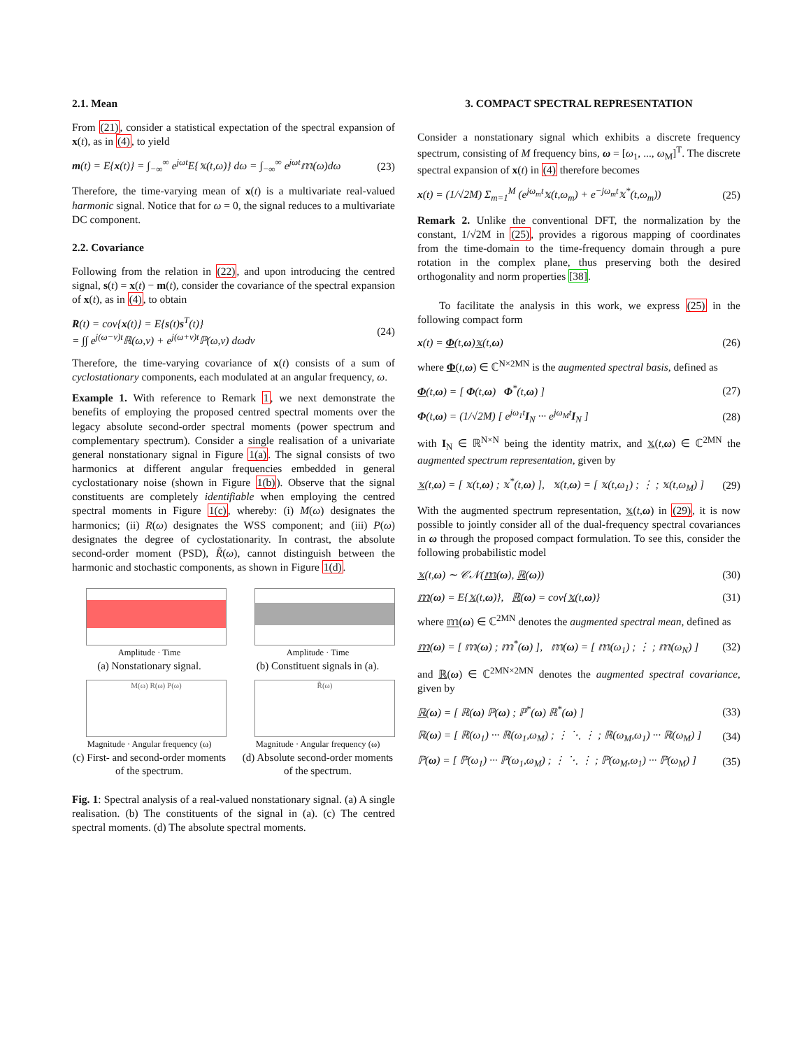2.1. Mean
From (21), consider a statistical expectation of the spectral expansion of x(t), as in (4), to yield
m(t) = E{x(t)} = ∫<sub>−∞</sub><sup>∞</sup> e<sup>jωt</sup>E{𝕩(t,ω)} dω = ∫<sub>−∞</sub><sup>∞</sup> e<sup>jωt</sup>𝕞(ω)dω (23)
Therefore, the time-varying mean of x(t) is a multivariate real-valued harmonic signal. Notice that for ω = 0, the signal reduces to a multivariate DC component.
2.2. Covariance
Following from the relation in (22), and upon introducing the centred signal, s(t) = x(t) − m(t), consider the covariance of the spectral expansion of x(t), as in (4), to obtain
R(t) = cov{x(t)} = E{s(t)s<sup>T</sup>(t)}
= ∫∫ e<sup>j(ω−ν)t</sup>ℝ(ω,ν) + e<sup>j(ω+ν)t</sup>ℙ(ω,ν) dωdν (24)
Therefore, the time-varying covariance of x(t) consists of a sum of cyclostationary components, each modulated at an angular frequency, ω.
Example 1. With reference to Remark 1, we next demonstrate the benefits of employing the proposed centred spectral moments over the legacy absolute second-order spectral moments (power spectrum and complementary spectrum). Consider a single realisation of a univariate general nonstationary signal in Figure 1(a). The signal consists of two harmonics at different angular frequencies embedded in general cyclostationary noise (shown in Figure 1(b)). Observe that the signal constituents are completely identifiable when employing the centred spectral moments in Figure 1(c), whereby: (i) M(ω) designates the harmonics; (ii) R(ω) designates the WSS component; and (iii) P(ω) designates the degree of cyclostationarity. In contrast, the absolute second-order moment (PSD), R̃(ω), cannot distinguish between the harmonic and stochastic components, as shown in Figure 1(d).
Amplitude · Time
(a) Nonstationary signal.
Amplitude · Time
(b) Constituent signals in (a).
M(ω) R(ω) P(ω)
Magnitude · Angular frequency (ω)
(c) First- and second-order moments of the spectrum.
R̃(ω)
Magnitude · Angular frequency (ω)
(d) Absolute second-order moments of the spectrum.
Fig. 1: Spectral analysis of a real-valued nonstationary signal. (a) A single realisation. (b) The constituents of the signal in (a). (c) The centred spectral moments. (d) The absolute spectral moments.
3. COMPACT SPECTRAL REPRESENTATION
Consider a nonstationary signal which exhibits a discrete frequency spectrum, consisting of M frequency bins, ω = [ω<sub>1</sub>, ..., ω<sub>M</sub>]<sup>T</sup>. The discrete spectral expansion of x(t) in (4) therefore becomes
x(t) = (1/√2M) Σ<sub>m=1</sub><sup>M</sup> (e<sup>jω<sub>m</sub>t</sup>𝕩(t,ω<sub>m</sub>) + e<sup>−jω<sub>m</sub>t</sup>𝕩<sup>*</sup>(t,ω<sub>m</sub>)) (25)
Remark 2. Unlike the conventional DFT, the normalization by the constant, 1/√2M in (25), provides a rigorous mapping of coordinates from the time-domain to the time-frequency domain through a pure rotation in the complex plane, thus preserving both the desired orthogonality and norm properties [38].
To facilitate the analysis in this work, we express (25) in the following compact form
x(t) = Φ(t,ω)𝕩(t,ω) (26)
where Φ(t,ω) ∈ ℂ<sup>N×2MN</sup> is the augmented spectral basis, defined as
Φ(t,ω) = [ Φ(t,ω) Φ<sup>*</sup>(t,ω) ] (27)
Φ(t,ω) = (1/√2M) [ e<sup>jω<sub>1</sub>t</sup>I<sub>N</sub> ··· e<sup>jω<sub>M</sub>t</sup>I<sub>N</sub> ] (28)
with I<sub>N</sub> ∈ ℝ<sup>N×N</sup> being the identity matrix, and 𝕩(t,ω) ∈ ℂ<sup>2MN</sup> the augmented spectrum representation, given by
𝕩(t,ω) = [ 𝕩(t,ω) ; 𝕩<sup>*</sup>(t,ω) ], 𝕩(t,ω) = [ 𝕩(t,ω<sub>1</sub>) ; ⋮ ; 𝕩(t,ω<sub>M</sub>) ] (29)
With the augmented spectrum representation, 𝕩(t,ω) in (29), it is now possible to jointly consider all of the dual-frequency spectral covariances in ω through the proposed compact formulation. To see this, consider the following probabilistic model
𝕩(t,ω) ∼ 𝒞𝒩(𝕞(ω), ℝ(ω)) (30)
𝕞(ω) = E{𝕩(t,ω)}, ℝ(ω) = cov{𝕩(t,ω)} (31)
where 𝕞(ω) ∈ ℂ<sup>2MN</sup> denotes the augmented spectral mean, defined as
𝕞(ω) = [ 𝕞(ω) ; 𝕞<sup>*</sup>(ω) ], 𝕞(ω) = [ 𝕞(ω<sub>1</sub>) ; ⋮ ; 𝕞(ω<sub>N</sub>) ] (32)
and ℝ(ω) ∈ ℂ<sup>2MN×2MN</sup> denotes the augmented spectral covariance, given by
ℝ(ω) = [ ℝ(ω) ℙ(ω) ; ℙ<sup>*</sup>(ω) ℝ<sup>*</sup>(ω) ] (33)
ℝ(ω) = [ ℝ(ω<sub>1</sub>) ··· ℝ(ω<sub>1</sub>,ω<sub>M</sub>) ; ⋮ ⋱ ⋮ ; ℝ(ω<sub>M</sub>,ω<sub>1</sub>) ··· ℝ(ω<sub>M</sub>) ] (34)
ℙ(ω) = [ ℙ(ω<sub>1</sub>) ··· ℙ(ω<sub>1</sub>,ω<sub>M</sub>) ; ⋮ ⋱ ⋮ ; ℙ(ω<sub>M</sub>,ω<sub>1</sub>) ··· ℙ(ω<sub>M</sub>) ] (35)